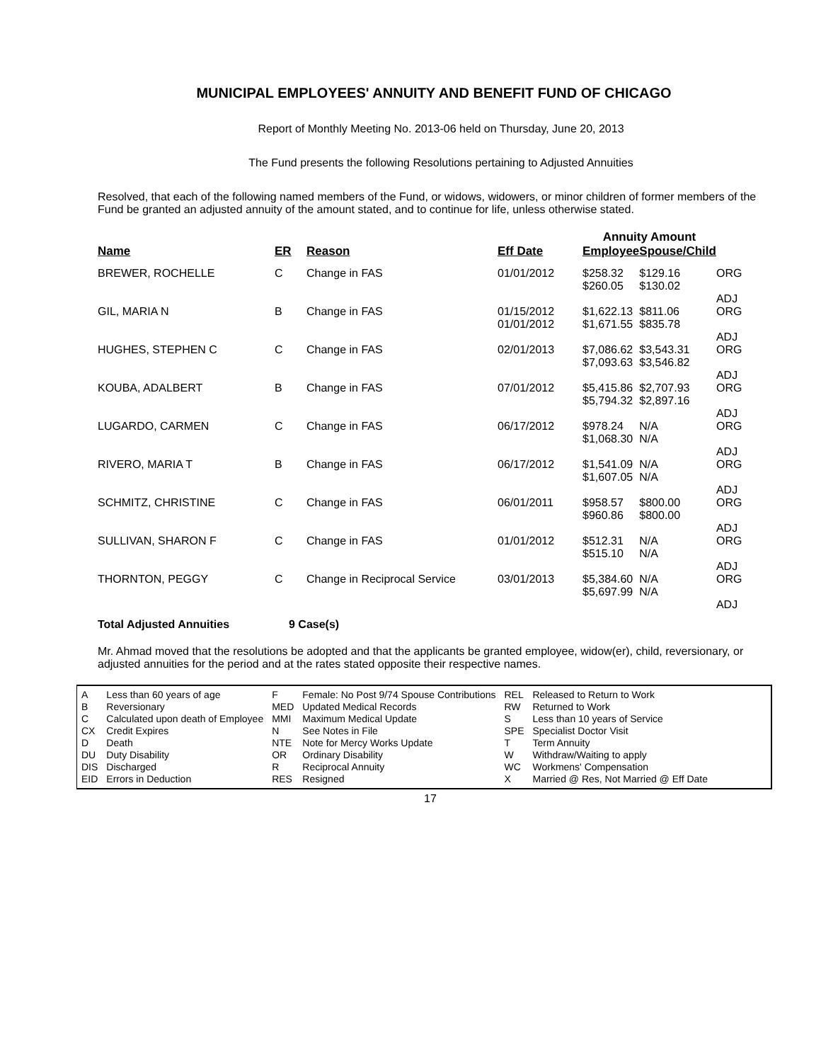MUNICIPAL EMPLOYEES' ANNUITY AND BENEFIT FUND OF CHICAGO
Report of Monthly Meeting No. 2013-06 held on Thursday, June 20, 2013
The Fund presents the following Resolutions pertaining to Adjusted Annuities
Resolved, that each of the following named members of the Fund, or widows, widowers, or minor children of former members of the Fund be granted an adjusted annuity of the amount stated, and to continue for life, unless otherwise stated.
| | | | | Annuity Amount | | |
| Name | ER | Reason | Eff Date | Employee | Spouse/Child | |
| BREWER, ROCHELLE | C | Change in FAS | 01/01/2012 | $258.32 $260.05 | $129.16 $130.02 | ORG ADJ |
| GIL, MARIA N | B | Change in FAS | 01/15/2012 01/01/2012 | $1,622.13 $1,671.55 | $811.06 $835.78 | ORG ADJ |
| HUGHES, STEPHEN C | C | Change in FAS | 02/01/2013 | $7,086.62 $7,093.63 | $3,543.31 $3,546.82 | ORG ADJ |
| KOUBA, ADALBERT | B | Change in FAS | 07/01/2012 | $5,415.86 $5,794.32 | $2,707.93 $2,897.16 | ORG ADJ |
| LUGARDO, CARMEN | C | Change in FAS | 06/17/2012 | $978.24 $1,068.30 | N/A N/A | ORG ADJ |
| RIVERO, MARIA T | B | Change in FAS | 06/17/2012 | $1,541.09 $1,607.05 | N/A N/A | ORG ADJ |
| SCHMITZ, CHRISTINE | C | Change in FAS | 06/01/2011 | $958.57 $960.86 | $800.00 $800.00 | ORG ADJ |
| SULLIVAN, SHARON F | C | Change in FAS | 01/01/2012 | $512.31 $515.10 | N/A N/A | ORG ADJ |
| THORNTON, PEGGY | C | Change in Reciprocal Service | 03/01/2013 | $5,384.60 $5,697.99 | N/A N/A | ORG ADJ |
Total Adjusted Annuities 9 Case(s)
Mr. Ahmad moved that the resolutions be adopted and that the applicants be granted employee, widow(er), child, reversionary, or adjusted annuities for the period and at the rates stated opposite their respective names.
| A | Less than 60 years of age | F | Female: No Post 9/74 Spouse Contributions | REL | Released to Return to Work |
| B | Reversionary | MED | Updated Medical Records | RW | Returned to Work |
| C | Calculated upon death of Employee | MMI | Maximum Medical Update | S | Less than 10 years of Service |
| CX | Credit Expires | N | See Notes in File | SPE | Specialist Doctor Visit |
| D | Death | NTE | Note for Mercy Works Update | T | Term Annuity |
| DU | Duty Disability | OR | Ordinary Disability | W | Withdraw/Waiting to apply |
| DIS | Discharged | R | Reciprocal Annuity | WC | Workmens' Compensation |
| EID | Errors in Deduction | RES | Resigned | X | Married @ Res, Not Married @ Eff Date |
17